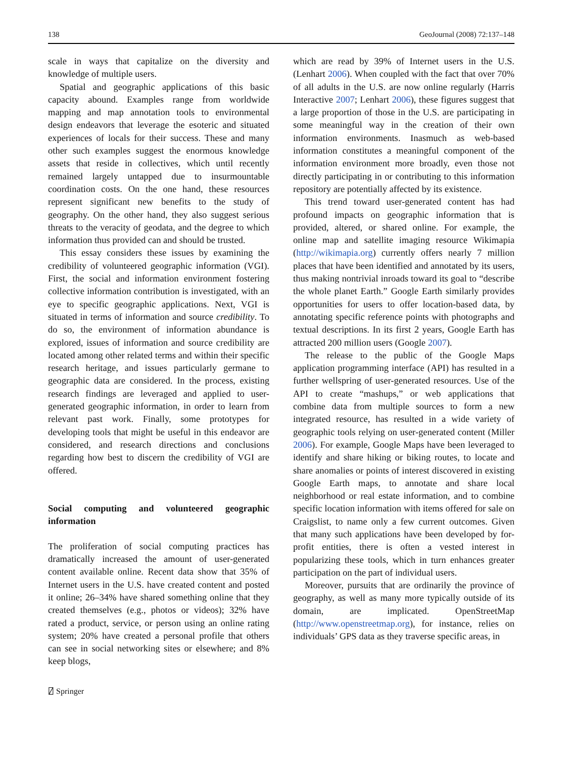138 GeoJournal (2008) 72:137–148
scale in ways that capitalize on the diversity and knowledge of multiple users.
Spatial and geographic applications of this basic capacity abound. Examples range from worldwide mapping and map annotation tools to environmental design endeavors that leverage the esoteric and situated experiences of locals for their success. These and many other such examples suggest the enormous knowledge assets that reside in collectives, which until recently remained largely untapped due to insurmountable coordination costs. On the one hand, these resources represent significant new benefits to the study of geography. On the other hand, they also suggest serious threats to the veracity of geodata, and the degree to which information thus provided can and should be trusted.
This essay considers these issues by examining the credibility of volunteered geographic information (VGI). First, the social and information environment fostering collective information contribution is investigated, with an eye to specific geographic applications. Next, VGI is situated in terms of information and source credibility. To do so, the environment of information abundance is explored, issues of information and source credibility are located among other related terms and within their specific research heritage, and issues particularly germane to geographic data are considered. In the process, existing research findings are leveraged and applied to user-generated geographic information, in order to learn from relevant past work. Finally, some prototypes for developing tools that might be useful in this endeavor are considered, and research directions and conclusions regarding how best to discern the credibility of VGI are offered.
Social computing and volunteered geographic information
The proliferation of social computing practices has dramatically increased the amount of user-generated content available online. Recent data show that 35% of Internet users in the U.S. have created content and posted it online; 26–34% have shared something online that they created themselves (e.g., photos or videos); 32% have rated a product, service, or person using an online rating system; 20% have created a personal profile that others can see in social networking sites or elsewhere; and 8% keep blogs,
which are read by 39% of Internet users in the U.S. (Lenhart 2006). When coupled with the fact that over 70% of all adults in the U.S. are now online regularly (Harris Interactive 2007; Lenhart 2006), these figures suggest that a large proportion of those in the U.S. are participating in some meaningful way in the creation of their own information environments. Inasmuch as web-based information constitutes a meaningful component of the information environment more broadly, even those not directly participating in or contributing to this information repository are potentially affected by its existence.
This trend toward user-generated content has had profound impacts on geographic information that is provided, altered, or shared online. For example, the online map and satellite imaging resource Wikimapia (http://wikimapia.org) currently offers nearly 7 million places that have been identified and annotated by its users, thus making nontrivial inroads toward its goal to “describe the whole planet Earth.” Google Earth similarly provides opportunities for users to offer location-based data, by annotating specific reference points with photographs and textual descriptions. In its first 2 years, Google Earth has attracted 200 million users (Google 2007).
The release to the public of the Google Maps application programming interface (API) has resulted in a further wellspring of user-generated resources. Use of the API to create “mashups,” or web applications that combine data from multiple sources to form a new integrated resource, has resulted in a wide variety of geographic tools relying on user-generated content (Miller 2006). For example, Google Maps have been leveraged to identify and share hiking or biking routes, to locate and share anomalies or points of interest discovered in existing Google Earth maps, to annotate and share local neighborhood or real estate information, and to combine specific location information with items offered for sale on Craigslist, to name only a few current outcomes. Given that many such applications have been developed by for-profit entities, there is often a vested interest in popularizing these tools, which in turn enhances greater participation on the part of individual users.
Moreover, pursuits that are ordinarily the province of geography, as well as many more typically outside of its domain, are implicated. OpenStreetMap (http://www.openstreetmap.org), for instance, relies on individuals’ GPS data as they traverse specific areas, in
⍁ Springer